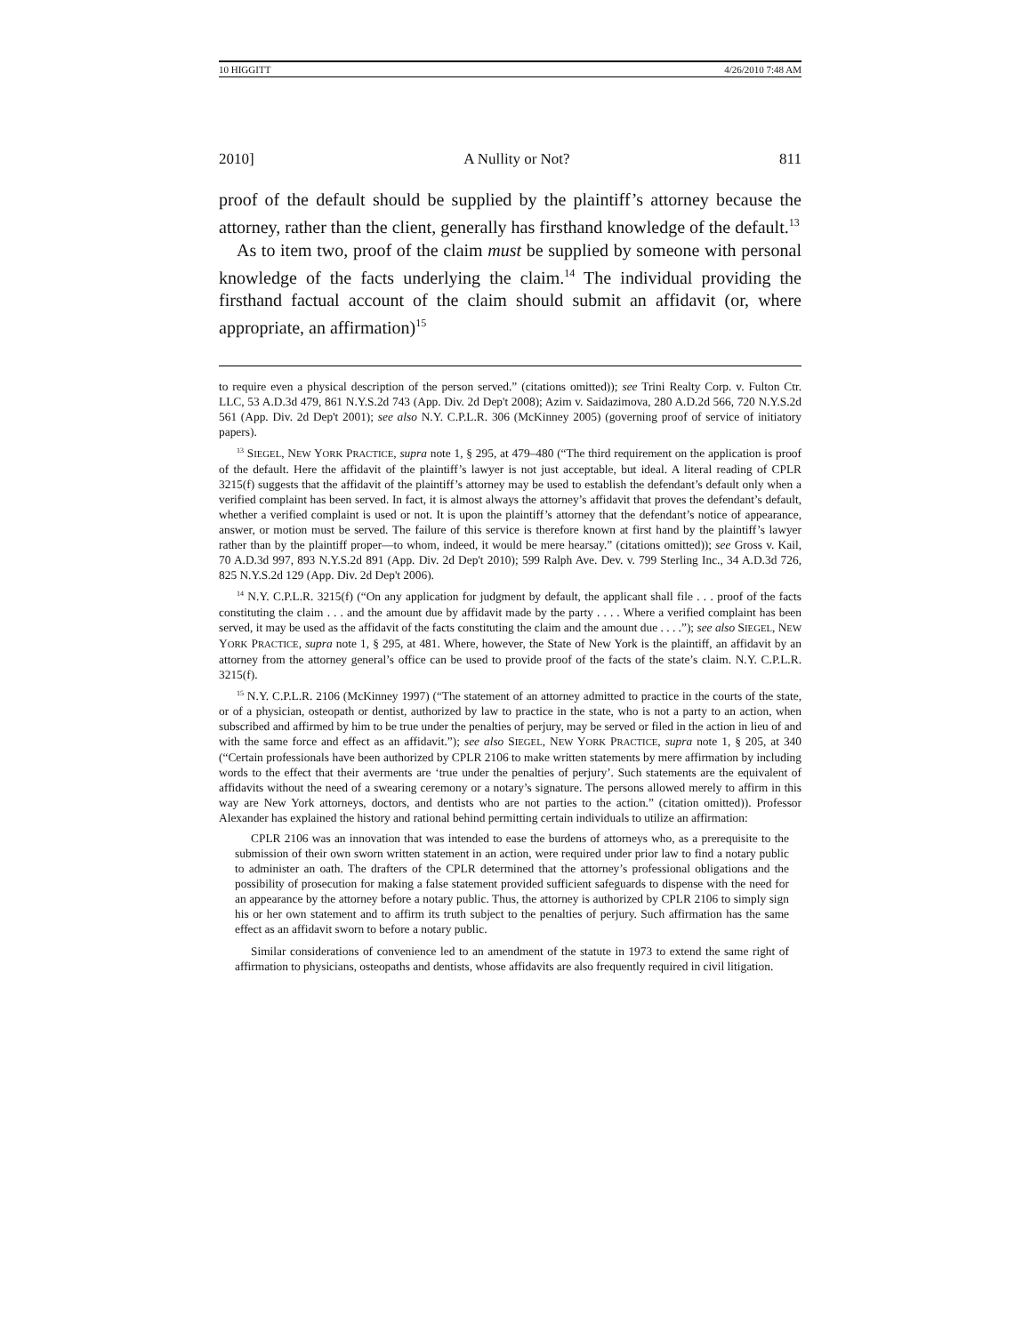10 HIGGITT 4/26/2010 7:48 AM
2010] A Nullity or Not? 811
proof of the default should be supplied by the plaintiff’s attorney because the attorney, rather than the client, generally has firsthand knowledge of the default.<sup>13</sup>
As to item two, proof of the claim must be supplied by someone with personal knowledge of the facts underlying the claim.<sup>14</sup> The individual providing the firsthand factual account of the claim should submit an affidavit (or, where appropriate, an affirmation)<sup>15</sup>
to require even a physical description of the person served.” (citations omitted)); see Trini Realty Corp. v. Fulton Ctr. LLC, 53 A.D.3d 479, 861 N.Y.S.2d 743 (App. Div. 2d Dep't 2008); Azim v. Saidazimova, 280 A.D.2d 566, 720 N.Y.S.2d 561 (App. Div. 2d Dep't 2001); see also N.Y. C.P.L.R. 306 (McKinney 2005) (governing proof of service of initiatory papers).
<sup>13</sup> SIEGEL, NEW YORK PRACTICE, supra note 1, § 295, at 479–480 (“The third requirement on the application is proof of the default. Here the affidavit of the plaintiff’s lawyer is not just acceptable, but ideal. A literal reading of CPLR 3215(f) suggests that the affidavit of the plaintiff’s attorney may be used to establish the defendant’s default only when a verified complaint has been served. In fact, it is almost always the attorney’s affidavit that proves the defendant’s default, whether a verified complaint is used or not. It is upon the plaintiff’s attorney that the defendant’s notice of appearance, answer, or motion must be served. The failure of this service is therefore known at first hand by the plaintiff’s lawyer rather than by the plaintiff proper—to whom, indeed, it would be mere hearsay.” (citations omitted)); see Gross v. Kail, 70 A.D.3d 997, 893 N.Y.S.2d 891 (App. Div. 2d Dep't 2010); 599 Ralph Ave. Dev. v. 799 Sterling Inc., 34 A.D.3d 726, 825 N.Y.S.2d 129 (App. Div. 2d Dep't 2006).
<sup>14</sup> N.Y. C.P.L.R. 3215(f) (“On any application for judgment by default, the applicant shall file . . . proof of the facts constituting the claim . . . and the amount due by affidavit made by the party . . . . Where a verified complaint has been served, it may be used as the affidavit of the facts constituting the claim and the amount due . . . .”); see also SIEGEL, NEW YORK PRACTICE, supra note 1, § 295, at 481. Where, however, the State of New York is the plaintiff, an affidavit by an attorney from the attorney general’s office can be used to provide proof of the facts of the state’s claim. N.Y. C.P.L.R. 3215(f).
<sup>15</sup> N.Y. C.P.L.R. 2106 (McKinney 1997) (“The statement of an attorney admitted to practice in the courts of the state, or of a physician, osteopath or dentist, authorized by law to practice in the state, who is not a party to an action, when subscribed and affirmed by him to be true under the penalties of perjury, may be served or filed in the action in lieu of and with the same force and effect as an affidavit.”); see also SIEGEL, NEW YORK PRACTICE, supra note 1, § 205, at 340 (“Certain professionals have been authorized by CPLR 2106 to make written statements by mere affirmation by including words to the effect that their averments are ‘true under the penalties of perjury’. Such statements are the equivalent of affidavits without the need of a swearing ceremony or a notary’s signature. The persons allowed merely to affirm in this way are New York attorneys, doctors, and dentists who are not parties to the action.” (citation omitted)). Professor Alexander has explained the history and rational behind permitting certain individuals to utilize an affirmation:
CPLR 2106 was an innovation that was intended to ease the burdens of attorneys who, as a prerequisite to the submission of their own sworn written statement in an action, were required under prior law to find a notary public to administer an oath. The drafters of the CPLR determined that the attorney’s professional obligations and the possibility of prosecution for making a false statement provided sufficient safeguards to dispense with the need for an appearance by the attorney before a notary public. Thus, the attorney is authorized by CPLR 2106 to simply sign his or her own statement and to affirm its truth subject to the penalties of perjury. Such affirmation has the same effect as an affidavit sworn to before a notary public.
Similar considerations of convenience led to an amendment of the statute in 1973 to extend the same right of affirmation to physicians, osteopaths and dentists, whose affidavits are also frequently required in civil litigation.